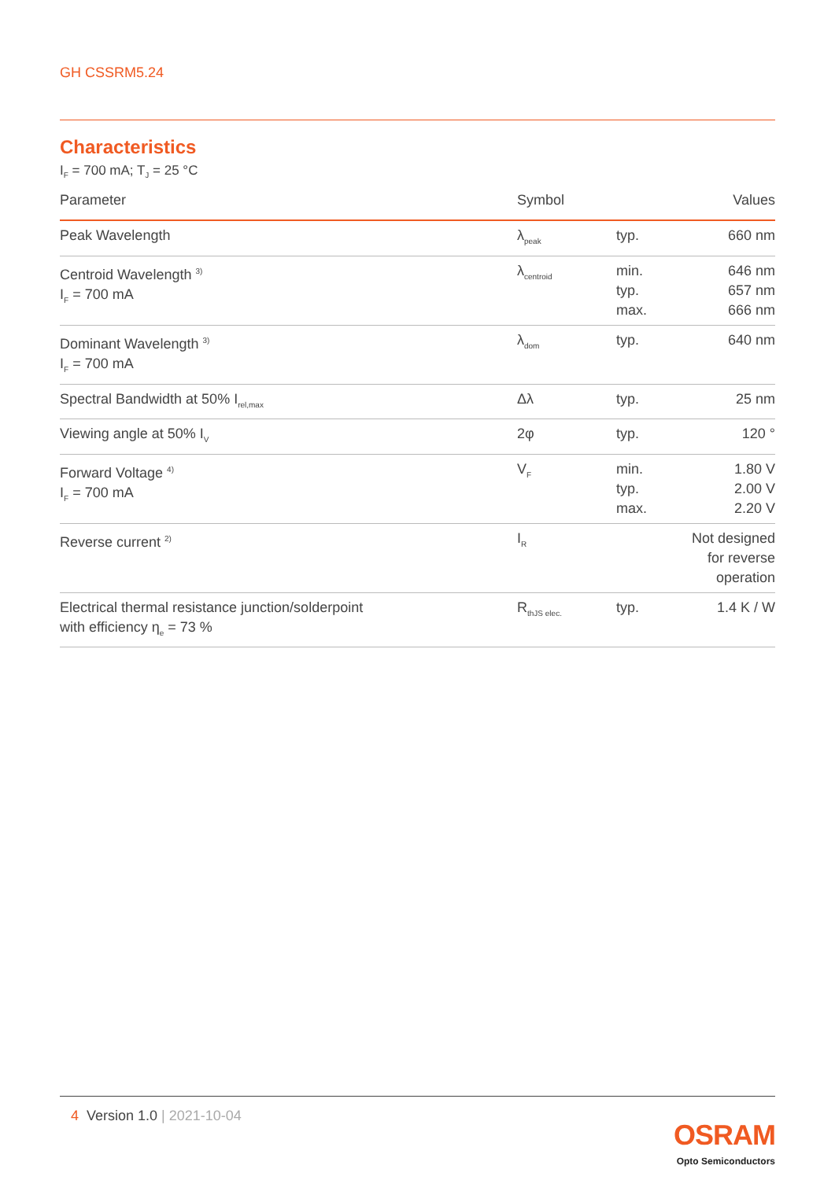GH CSSRM5.24
Characteristics
I<sub>F</sub> = 700 mA; T<sub>J</sub> = 25 °C
| Parameter | Symbol | | Values |
| --- | --- | --- | --- |
| Peak Wavelength | λ<sub>peak</sub> | typ. | 660 nm |
| Centroid Wavelength <sup>3)</sup> I<sub>F</sub> = 700 mA | λ<sub>centroid</sub> | min. typ. max. | 646 nm 657 nm 666 nm |
| Dominant Wavelength <sup>3)</sup> I<sub>F</sub> = 700 mA | λ<sub>dom</sub> | typ. | 640 nm |
| Spectral Bandwidth at 50% I<sub>rel,max</sub> | Δλ | typ. | 25 nm |
| Viewing angle at 50% I<sub>V</sub> | 2φ | typ. | 120 ° |
| Forward Voltage <sup>4)</sup> I<sub>F</sub> = 700 mA | V<sub>F</sub> | min. typ. max. | 1.80 V 2.00 V 2.20 V |
| Reverse current <sup>2)</sup> | I<sub>R</sub> | | Not designed for reverse operation |
| Electrical thermal resistance junction/solderpoint with efficiency η<sub>e</sub> = 73 % | R<sub>thJS elec.</sub> | typ. | 1.4 K / W |
4 Version 1.0 | 2021-10-04
OSRAM
Opto Semiconductors